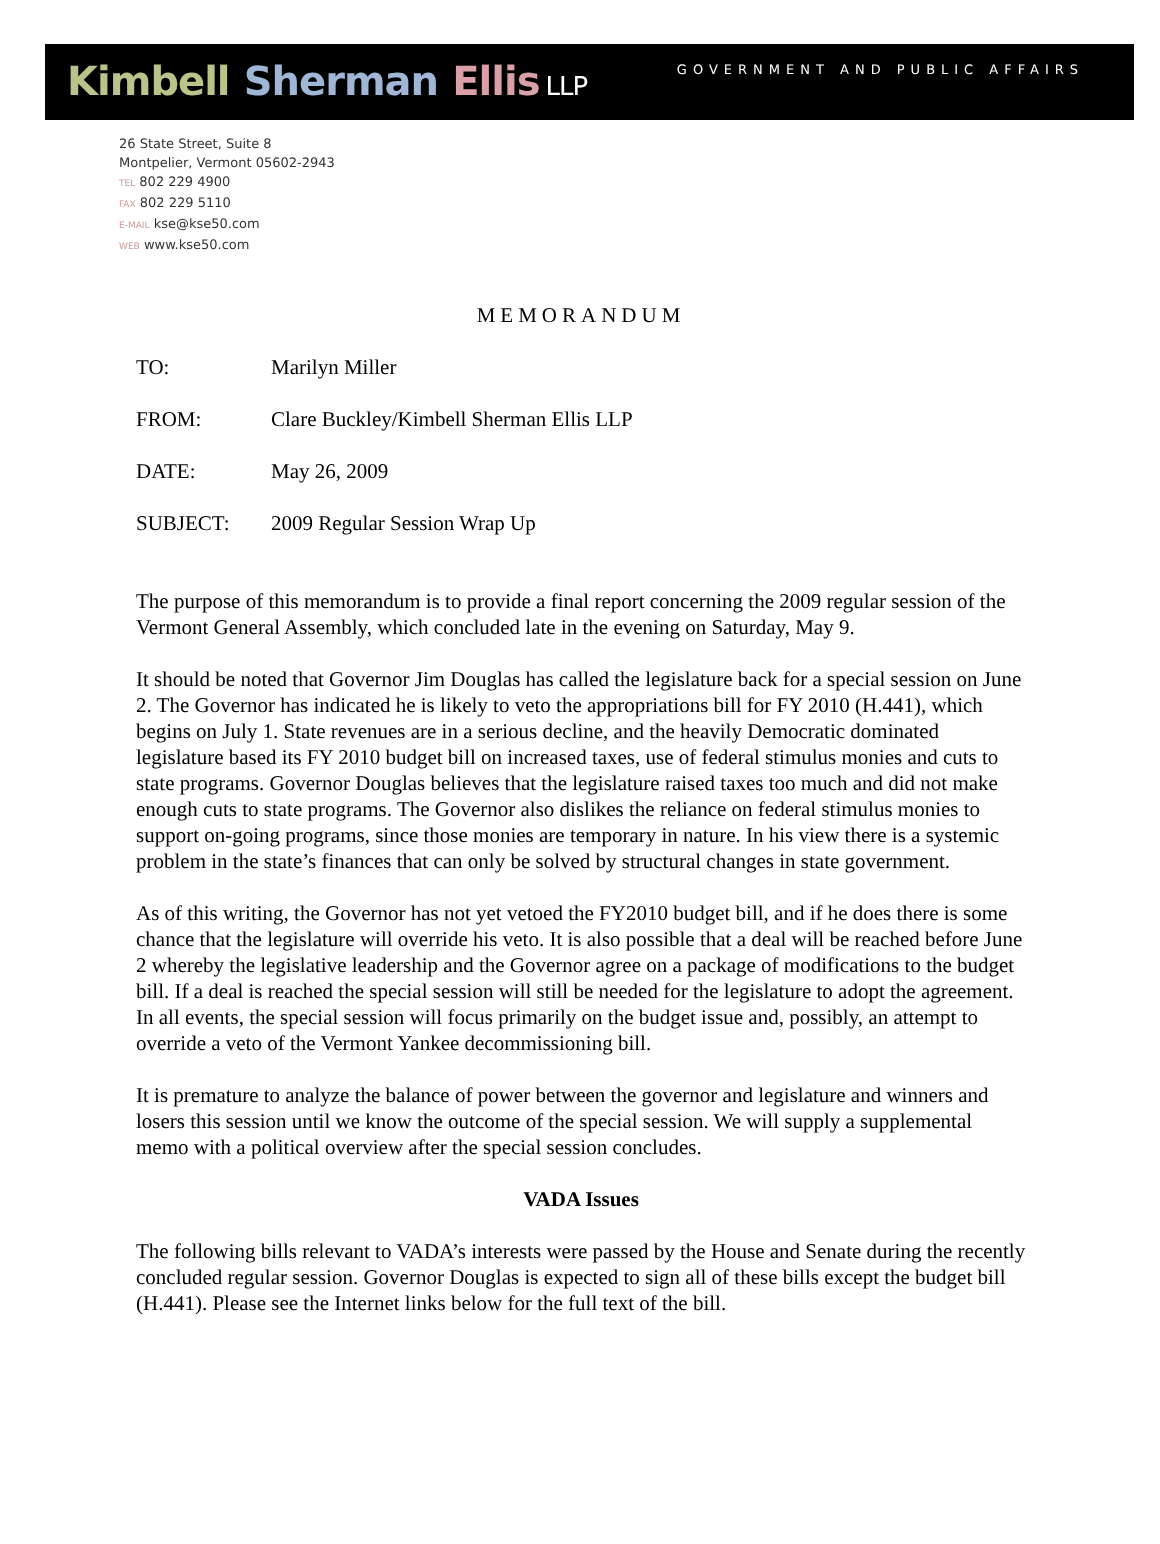Kimbell·Sherman·Ellis LLP
GOVERNMENT AND PUBLIC AFFAIRS
26 State Street, Suite 8
Montpelier, Vermont 05602-2943
TEL 802 229 4900
FAX 802 229 5110
E-MAIL kse@kse50.com
WEB www.kse50.com
MEMORANDUM
TO: Marilyn Miller
FROM: Clare Buckley/Kimbell Sherman Ellis LLP
DATE: May 26, 2009
SUBJECT: 2009 Regular Session Wrap Up
The purpose of this memorandum is to provide a final report concerning the 2009 regular session of the Vermont General Assembly, which concluded late in the evening on Saturday, May 9.
It should be noted that Governor Jim Douglas has called the legislature back for a special session on June 2. The Governor has indicated he is likely to veto the appropriations bill for FY 2010 (H.441), which begins on July 1. State revenues are in a serious decline, and the heavily Democratic dominated legislature based its FY 2010 budget bill on increased taxes, use of federal stimulus monies and cuts to state programs. Governor Douglas believes that the legislature raised taxes too much and did not make enough cuts to state programs. The Governor also dislikes the reliance on federal stimulus monies to support on-going programs, since those monies are temporary in nature. In his view there is a systemic problem in the state’s finances that can only be solved by structural changes in state government.
As of this writing, the Governor has not yet vetoed the FY2010 budget bill, and if he does there is some chance that the legislature will override his veto. It is also possible that a deal will be reached before June 2 whereby the legislative leadership and the Governor agree on a package of modifications to the budget bill. If a deal is reached the special session will still be needed for the legislature to adopt the agreement. In all events, the special session will focus primarily on the budget issue and, possibly, an attempt to override a veto of the Vermont Yankee decommissioning bill.
It is premature to analyze the balance of power between the governor and legislature and winners and losers this session until we know the outcome of the special session. We will supply a supplemental memo with a political overview after the special session concludes.
VADA Issues
The following bills relevant to VADA’s interests were passed by the House and Senate during the recently concluded regular session. Governor Douglas is expected to sign all of these bills except the budget bill (H.441). Please see the Internet links below for the full text of the bill.